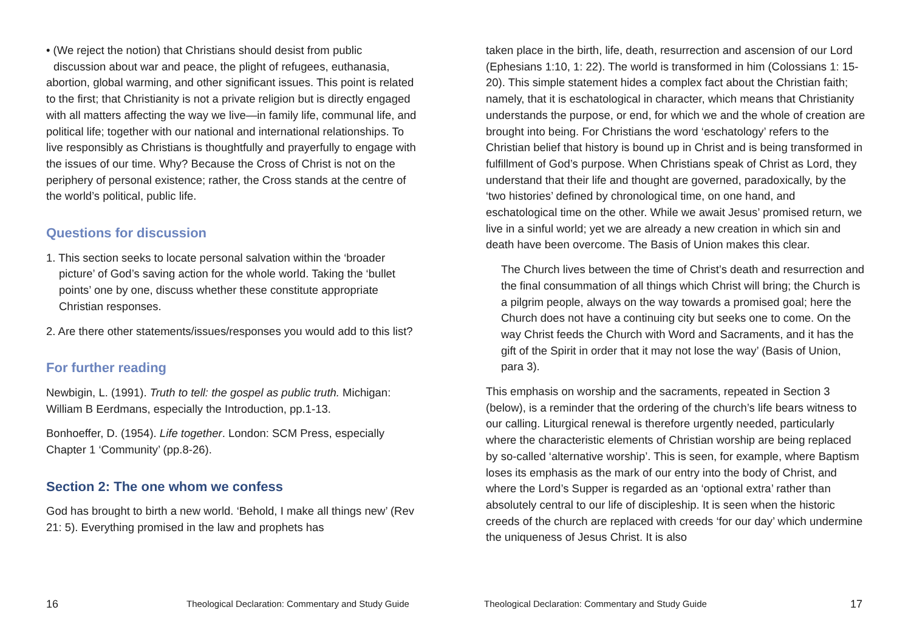• (We reject the notion) that Christians should desist from public
discussion about war and peace, the plight of refugees, euthanasia, abortion, global warming, and other significant issues. This point is related to the first; that Christianity is not a private religion but is directly engaged with all matters affecting the way we live—in family life, communal life, and political life; together with our national and international relationships. To live responsibly as Christians is thoughtfully and prayerfully to engage with the issues of our time. Why? Because the Cross of Christ is not on the periphery of personal existence; rather, the Cross stands at the centre of the world’s political, public life.
Questions for discussion
1. This section seeks to locate personal salvation within the ‘broader picture’ of God’s saving action for the whole world. Taking the ‘bullet points’ one by one, discuss whether these constitute appropriate Christian responses.
2. Are there other statements/issues/responses you would add to this list?
For further reading
Newbigin, L. (1991). Truth to tell: the gospel as public truth. Michigan: William B Eerdmans, especially the Introduction, pp.1-13.
Bonhoeffer, D. (1954). Life together. London: SCM Press, especially Chapter 1 ‘Community’ (pp.8-26).
Section 2: The one whom we confess
God has brought to birth a new world. ‘Behold, I make all things new’ (Rev 21: 5). Everything promised in the law and prophets has
16
Theological Declaration: Commentary and Study Guide
taken place in the birth, life, death, resurrection and ascension of our Lord (Ephesians 1:10, 1: 22). The world is transformed in him (Colossians 1: 15-20). This simple statement hides a complex fact about the Christian faith; namely, that it is eschatological in character, which means that Christianity understands the purpose, or end, for which we and the whole of creation are brought into being. For Christians the word ‘eschatology’ refers to the Christian belief that history is bound up in Christ and is being transformed in fulfillment of God’s purpose. When Christians speak of Christ as Lord, they understand that their life and thought are governed, paradoxically, by the ‘two histories’ defined by chronological time, on one hand, and eschatological time on the other. While we await Jesus’ promised return, we live in a sinful world; yet we are already a new creation in which sin and death have been overcome. The Basis of Union makes this clear.
The Church lives between the time of Christ’s death and resurrection and the final consummation of all things which Christ will bring; the Church is a pilgrim people, always on the way towards a promised goal; here the Church does not have a continuing city but seeks one to come. On the way Christ feeds the Church with Word and Sacraments, and it has the gift of the Spirit in order that it may not lose the way’ (Basis of Union, para 3).
This emphasis on worship and the sacraments, repeated in Section 3 (below), is a reminder that the ordering of the church’s life bears witness to our calling. Liturgical renewal is therefore urgently needed, particularly where the characteristic elements of Christian worship are being replaced by so-called ‘alternative worship’. This is seen, for example, where Baptism loses its emphasis as the mark of our entry into the body of Christ, and where the Lord’s Supper is regarded as an ‘optional extra’ rather than absolutely central to our life of discipleship. It is seen when the historic creeds of the church are replaced with creeds ‘for our day’ which undermine the uniqueness of Jesus Christ. It is also
Theological Declaration: Commentary and Study Guide
17